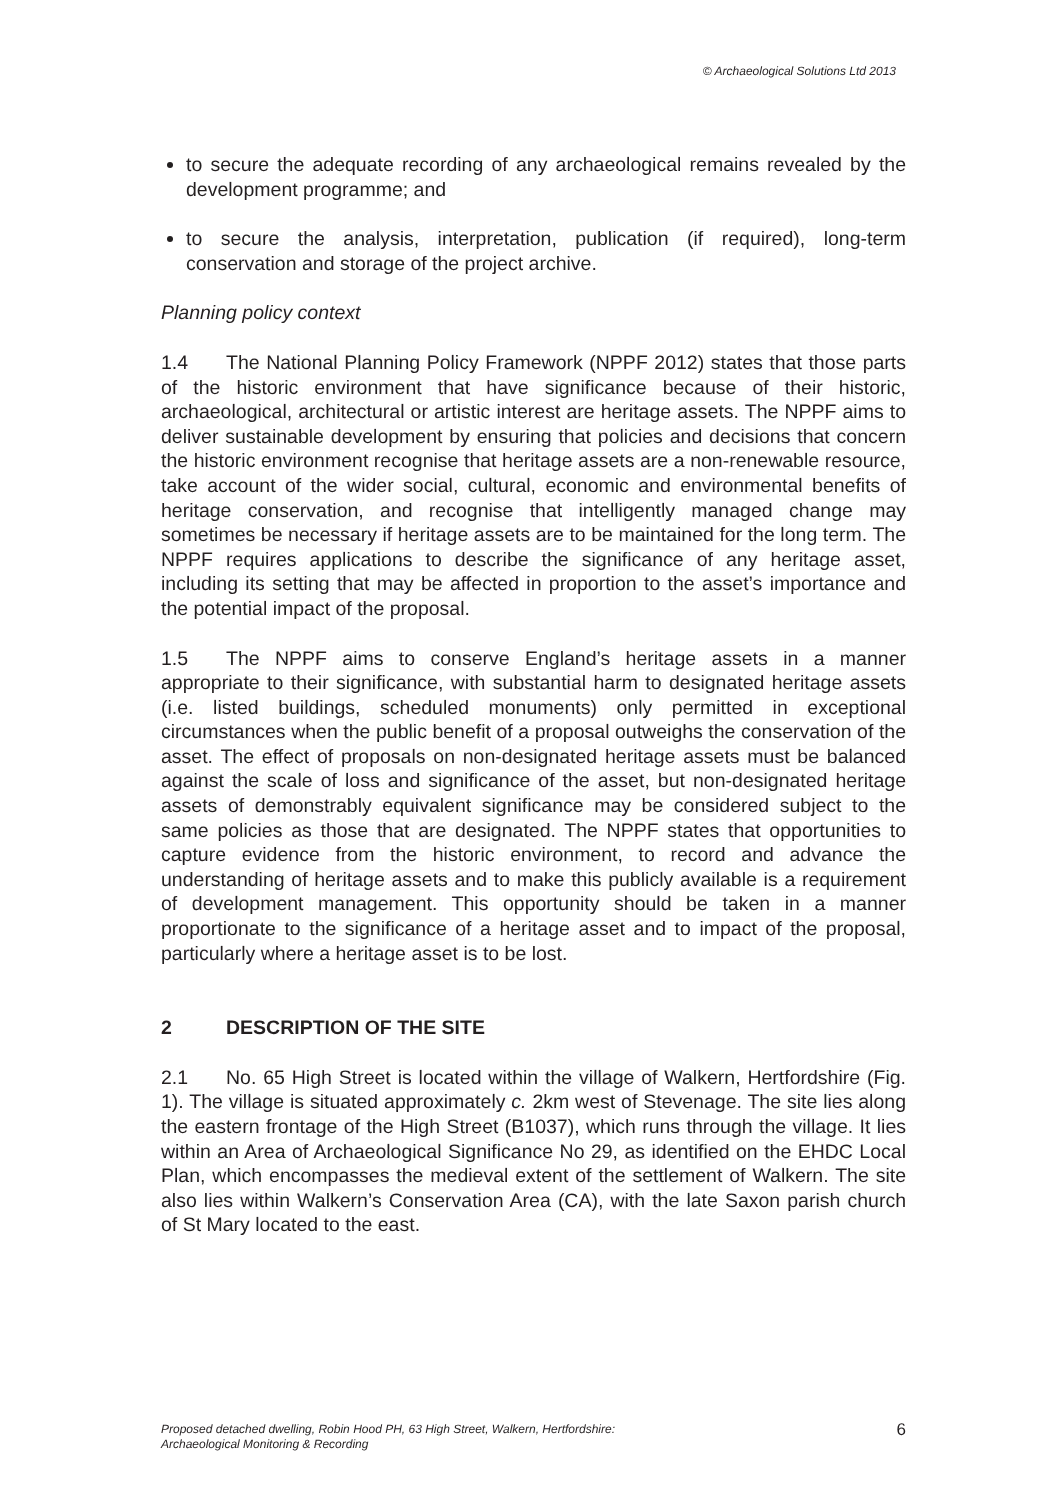© Archaeological Solutions Ltd 2013
to secure the adequate recording of any archaeological remains revealed by the development programme; and
to secure the analysis, interpretation, publication (if required), long-term conservation and storage of the project archive.
Planning policy context
1.4 The National Planning Policy Framework (NPPF 2012) states that those parts of the historic environment that have significance because of their historic, archaeological, architectural or artistic interest are heritage assets. The NPPF aims to deliver sustainable development by ensuring that policies and decisions that concern the historic environment recognise that heritage assets are a non-renewable resource, take account of the wider social, cultural, economic and environmental benefits of heritage conservation, and recognise that intelligently managed change may sometimes be necessary if heritage assets are to be maintained for the long term. The NPPF requires applications to describe the significance of any heritage asset, including its setting that may be affected in proportion to the asset’s importance and the potential impact of the proposal.
1.5 The NPPF aims to conserve England’s heritage assets in a manner appropriate to their significance, with substantial harm to designated heritage assets (i.e. listed buildings, scheduled monuments) only permitted in exceptional circumstances when the public benefit of a proposal outweighs the conservation of the asset. The effect of proposals on non-designated heritage assets must be balanced against the scale of loss and significance of the asset, but non-designated heritage assets of demonstrably equivalent significance may be considered subject to the same policies as those that are designated. The NPPF states that opportunities to capture evidence from the historic environment, to record and advance the understanding of heritage assets and to make this publicly available is a requirement of development management. This opportunity should be taken in a manner proportionate to the significance of a heritage asset and to impact of the proposal, particularly where a heritage asset is to be lost.
2 DESCRIPTION OF THE SITE
2.1 No. 65 High Street is located within the village of Walkern, Hertfordshire (Fig. 1). The village is situated approximately c. 2km west of Stevenage. The site lies along the eastern frontage of the High Street (B1037), which runs through the village. It lies within an Area of Archaeological Significance No 29, as identified on the EHDC Local Plan, which encompasses the medieval extent of the settlement of Walkern. The site also lies within Walkern’s Conservation Area (CA), with the late Saxon parish church of St Mary located to the east.
Proposed detached dwelling, Robin Hood PH, 63 High Street, Walkern, Hertfordshire:
Archaeological Monitoring & Recording
6